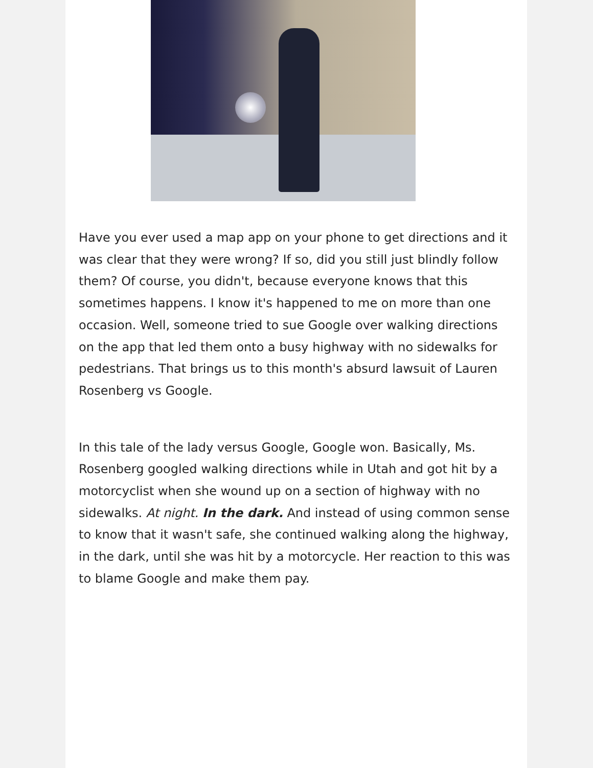Have you ever used a map app on your phone to get directions and it was clear that they were wrong? If so, did you still just blindly follow them? Of course, you didn't, because everyone knows that this sometimes happens. I know it's happened to me on more than one occasion. Well, someone tried to sue Google over walking directions on the app that led them onto a busy highway with no sidewalks for pedestrians. That brings us to this month's absurd lawsuit of Lauren Rosenberg vs Google.
In this tale of the lady versus Google, Google won. Basically, Ms. Rosenberg googled walking directions while in Utah and got hit by a motorcyclist when she wound up on a section of highway with no sidewalks. At night. In the dark. And instead of using common sense to know that it wasn't safe, she continued walking along the highway, in the dark, until she was hit by a motorcycle. Her reaction to this was to blame Google and make them pay.